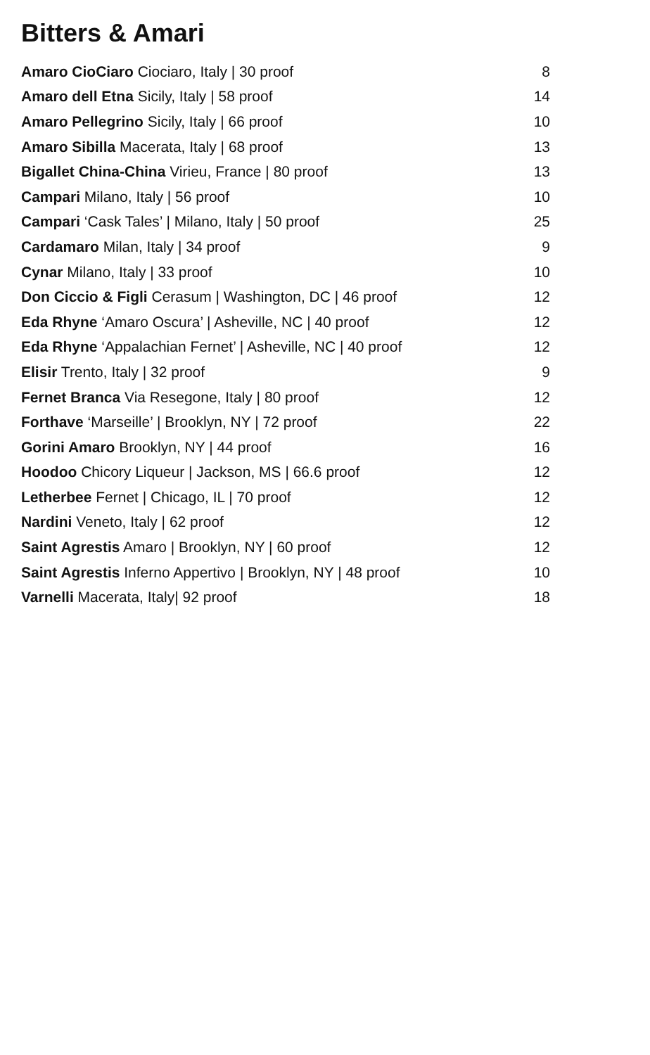Bitters & Amari
| Amaro CioCiaro Ciociaro, Italy / 30 proof | 8 |
| Amaro dell Etna Sicily, Italy / 58 proof | 14 |
| Amaro Pellegrino Sicily, Italy / 66 proof | 10 |
| Amaro Sibilla Macerata, Italy / 68 proof | 13 |
| Bigallet China-China Virieu, France / 80 proof | 13 |
| Campari Milano, Italy / 56 proof | 10 |
| Campari ‘Cask Tales’ / Milano, Italy / 50 proof | 25 |
| Cardamaro Milan, Italy / 34 proof | 9 |
| Cynar Milano, Italy / 33 proof | 10 |
| Don Ciccio & Figli Cerasum / Washington, DC / 46 proof | 12 |
| Eda Rhyne ‘Amaro Oscura’ / Asheville, NC / 40 proof | 12 |
| Eda Rhyne ‘Appalachian Fernet’ / Asheville, NC / 40 proof | 12 |
| Elisir Trento, Italy / 32 proof | 9 |
| Fernet Branca Via Resegone, Italy / 80 proof | 12 |
| Forthave ‘Marseille’ / Brooklyn, NY / 72 proof | 22 |
| Gorini Amaro Brooklyn, NY / 44 proof | 16 |
| Hoodoo Chicory Liqueur / Jackson, MS / 66.6 proof | 12 |
| Letherbee Fernet / Chicago, IL / 70 proof | 12 |
| Nardini Veneto, Italy / 62 proof | 12 |
| Saint Agrestis Amaro / Brooklyn, NY / 60 proof | 12 |
| Saint Agrestis Inferno Appertivo / Brooklyn, NY / 48 proof | 10 |
| Varnelli Macerata, Italy/ 92 proof | 18 |